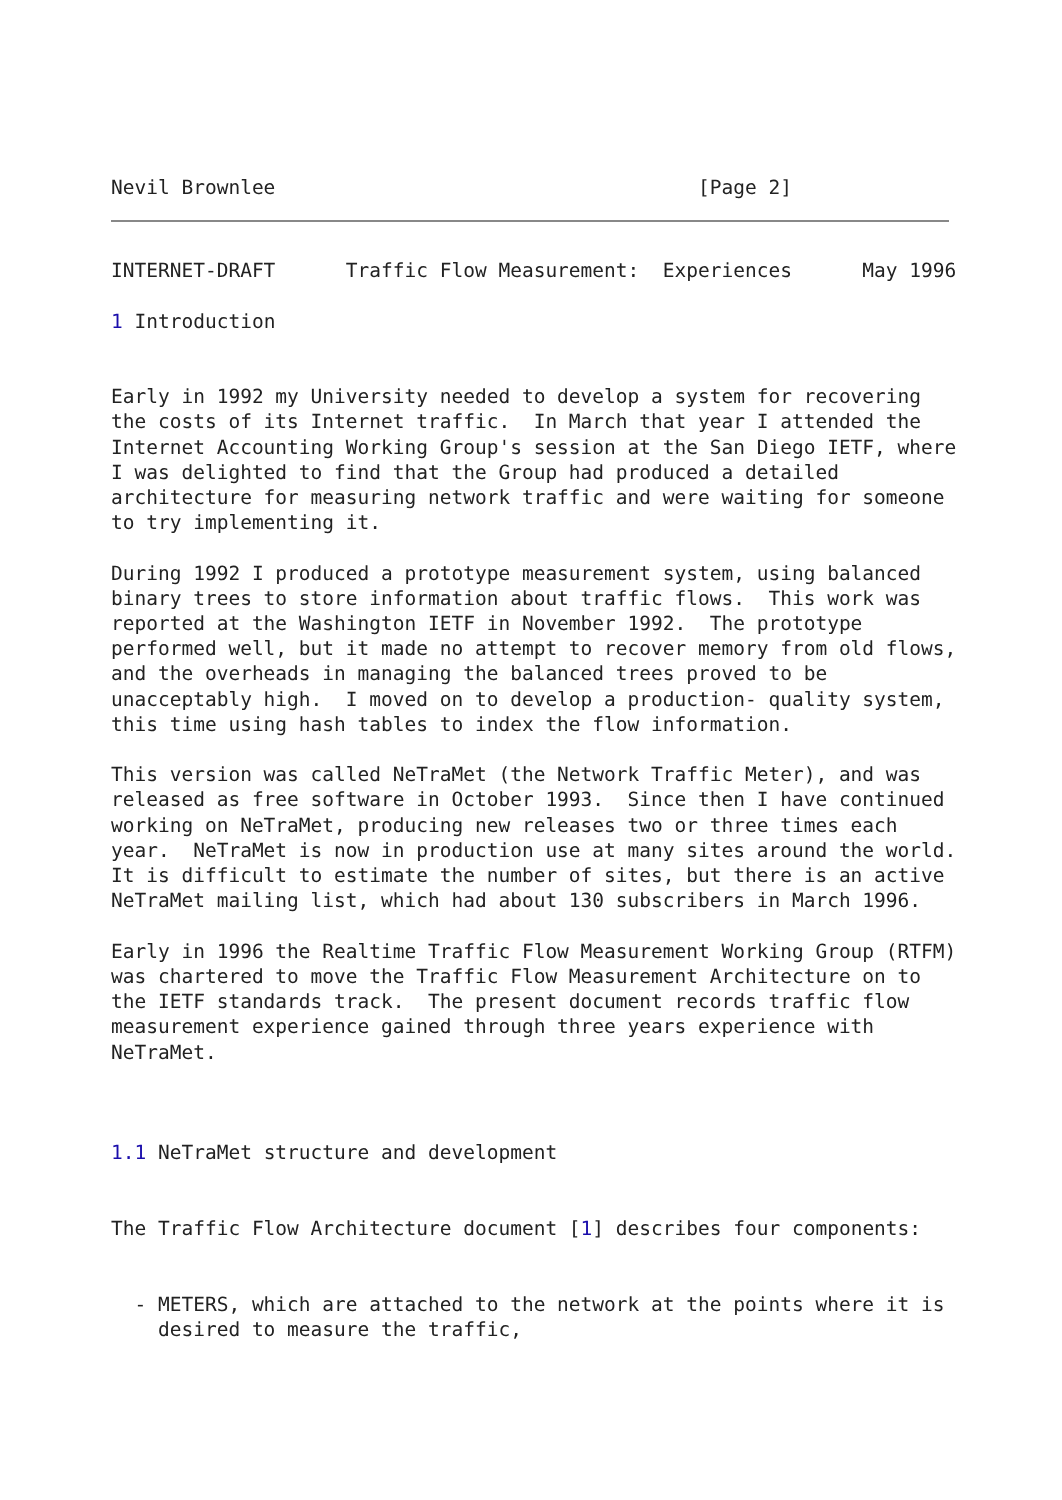Nevil Brownlee                                    [Page 2]
INTERNET-DRAFT      Traffic Flow Measurement:  Experiences      May 1996

1 Introduction


Early in 1992 my University needed to develop a system for recovering
the costs of its Internet traffic.  In March that year I attended the
Internet Accounting Working Group's session at the San Diego IETF, where
I was delighted to find that the Group had produced a detailed
architecture for measuring network traffic and were waiting for someone
to try implementing it.

During 1992 I produced a prototype measurement system, using balanced
binary trees to store information about traffic flows.  This work was
reported at the Washington IETF in November 1992.  The prototype
performed well, but it made no attempt to recover memory from old flows,
and the overheads in managing the balanced trees proved to be
unacceptably high.  I moved on to develop a production- quality system,
this time using hash tables to index the flow information.

This version was called NeTraMet (the Network Traffic Meter), and was
released as free software in October 1993.  Since then I have continued
working on NeTraMet, producing new releases two or three times each
year.  NeTraMet is now in production use at many sites around the world.
It is difficult to estimate the number of sites, but there is an active
NeTraMet mailing list, which had about 130 subscribers in March 1996.

Early in 1996 the Realtime Traffic Flow Measurement Working Group (RTFM)
was chartered to move the Traffic Flow Measurement Architecture on to
the IETF standards track.  The present document records traffic flow
measurement experience gained through three years experience with
NeTraMet.



1.1 NeTraMet structure and development


The Traffic Flow Architecture document [1] describes four components:


  - METERS, which are attached to the network at the points where it is
    desired to measure the traffic,